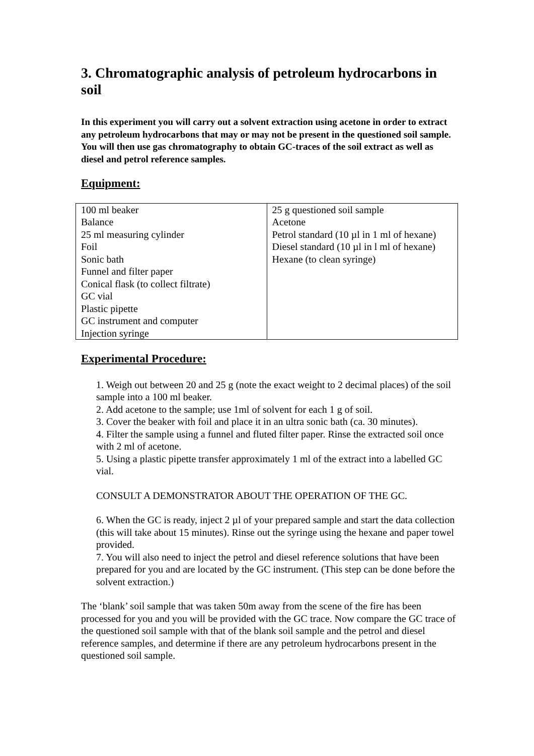3. Chromatographic analysis of petroleum hydrocarbons in soil
In this experiment you will carry out a solvent extraction using acetone in order to extract any petroleum hydrocarbons that may or may not be present in the questioned soil sample. You will then use gas chromatography to obtain GC-traces of the soil extract as well as diesel and petrol reference samples.
Equipment:
| 100 ml beaker Balance 25 ml measuring cylinder Foil Sonic bath Funnel and filter paper Conical flask (to collect filtrate) GC vial Plastic pipette GC instrument and computer Injection syringe | 25 g questioned soil sample Acetone Petrol standard (10 µl in 1 ml of hexane) Diesel standard (10 µl in l ml of hexane) Hexane (to clean syringe) |
Experimental Procedure:
1. Weigh out between 20 and 25 g (note the exact weight to 2 decimal places) of the soil sample into a 100 ml beaker.
2. Add acetone to the sample; use 1ml of solvent for each 1 g of soil.
3. Cover the beaker with foil and place it in an ultra sonic bath (ca. 30 minutes).
4. Filter the sample using a funnel and fluted filter paper. Rinse the extracted soil once with 2 ml of acetone.
5. Using a plastic pipette transfer approximately 1 ml of the extract into a labelled GC vial.
CONSULT A DEMONSTRATOR ABOUT THE OPERATION OF THE GC.
6. When the GC is ready, inject 2 µl of your prepared sample and start the data collection (this will take about 15 minutes). Rinse out the syringe using the hexane and paper towel provided.
7. You will also need to inject the petrol and diesel reference solutions that have been prepared for you and are located by the GC instrument. (This step can be done before the solvent extraction.)
The ‘blank’ soil sample that was taken 50m away from the scene of the fire has been processed for you and you will be provided with the GC trace. Now compare the GC trace of the questioned soil sample with that of the blank soil sample and the petrol and diesel reference samples, and determine if there are any petroleum hydrocarbons present in the questioned soil sample.